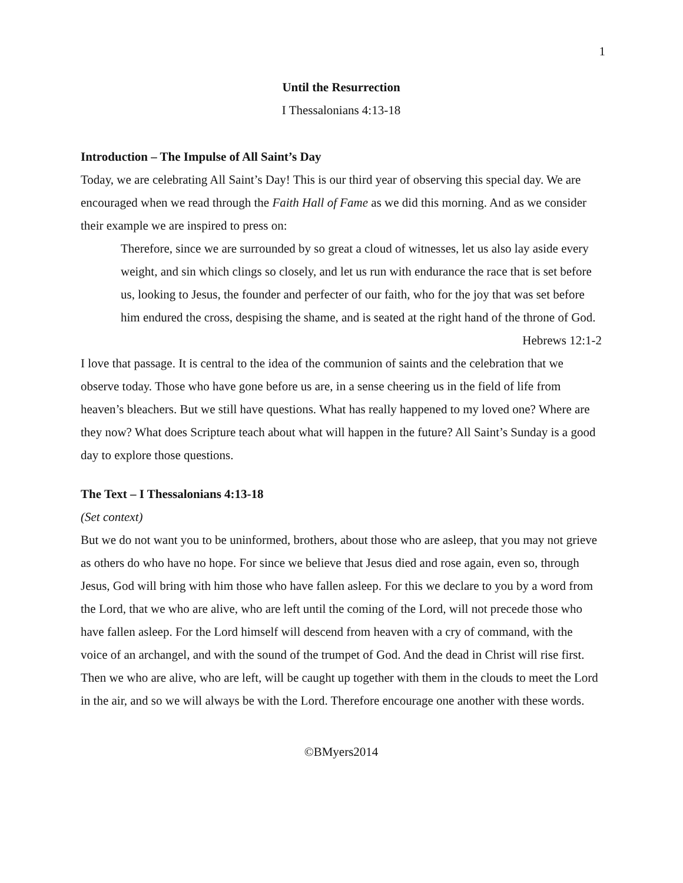1
Until the Resurrection
I Thessalonians 4:13-18
Introduction – The Impulse of All Saint’s Day
Today, we are celebrating All Saint’s Day! This is our third year of observing this special day. We are encouraged when we read through the Faith Hall of Fame as we did this morning. And as we consider their example we are inspired to press on:
Therefore, since we are surrounded by so great a cloud of witnesses, let us also lay aside every weight, and sin which clings so closely, and let us run with endurance the race that is set before us, looking to Jesus, the founder and perfecter of our faith, who for the joy that was set before him endured the cross, despising the shame, and is seated at the right hand of the throne of God.
Hebrews 12:1-2
I love that passage. It is central to the idea of the communion of saints and the celebration that we observe today. Those who have gone before us are, in a sense cheering us in the field of life from heaven’s bleachers. But we still have questions. What has really happened to my loved one? Where are they now? What does Scripture teach about what will happen in the future? All Saint’s Sunday is a good day to explore those questions.
The Text – I Thessalonians 4:13-18
(Set context)
But we do not want you to be uninformed, brothers, about those who are asleep, that you may not grieve as others do who have no hope. For since we believe that Jesus died and rose again, even so, through Jesus, God will bring with him those who have fallen asleep. For this we declare to you by a word from the Lord, that we who are alive, who are left until the coming of the Lord, will not precede those who have fallen asleep. For the Lord himself will descend from heaven with a cry of command, with the voice of an archangel, and with the sound of the trumpet of God. And the dead in Christ will rise first. Then we who are alive, who are left, will be caught up together with them in the clouds to meet the Lord in the air, and so we will always be with the Lord. Therefore encourage one another with these words.
©BMyers2014